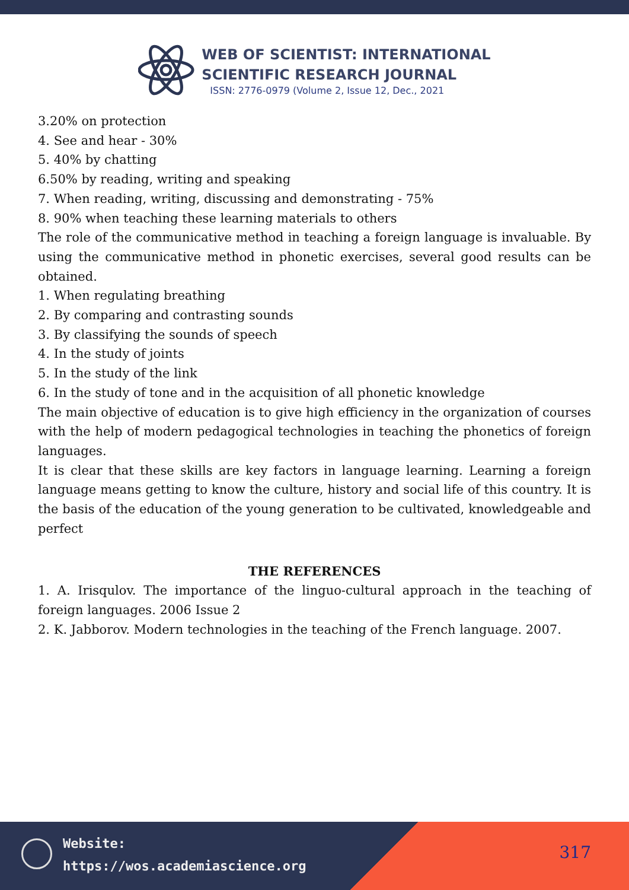WEB OF SCIENTIST: INTERNATIONAL
SCIENTIFIC RESEARCH JOURNAL
ISSN: 2776-0979 (Volume 2, Issue 12, Dec., 2021
3.20% on protection
4. See and hear - 30%
5. 40% by chatting
6.50% by reading, writing and speaking
7. When reading, writing, discussing and demonstrating - 75%
8. 90% when teaching these learning materials to others
The role of the communicative method in teaching a foreign language is invaluable. By using the communicative method in phonetic exercises, several good results can be obtained.
1. When regulating breathing
2. By comparing and contrasting sounds
3. By classifying the sounds of speech
4. In the study of joints
5. In the study of the link
6. In the study of tone and in the acquisition of all phonetic knowledge
The main objective of education is to give high efficiency in the organization of courses with the help of modern pedagogical technologies in teaching the phonetics of foreign languages.
It is clear that these skills are key factors in language learning. Learning a foreign language means getting to know the culture, history and social life of this country. It is the basis of the education of the young generation to be cultivated, knowledgeable and perfect
THE REFERENCES
1. A. Irisqulov. The importance of the linguo-cultural approach in the teaching of foreign languages. 2006 Issue 2
2. K. Jabborov. Modern technologies in the teaching of the French language. 2007.
Website:
https://wos.academiascience.org
317